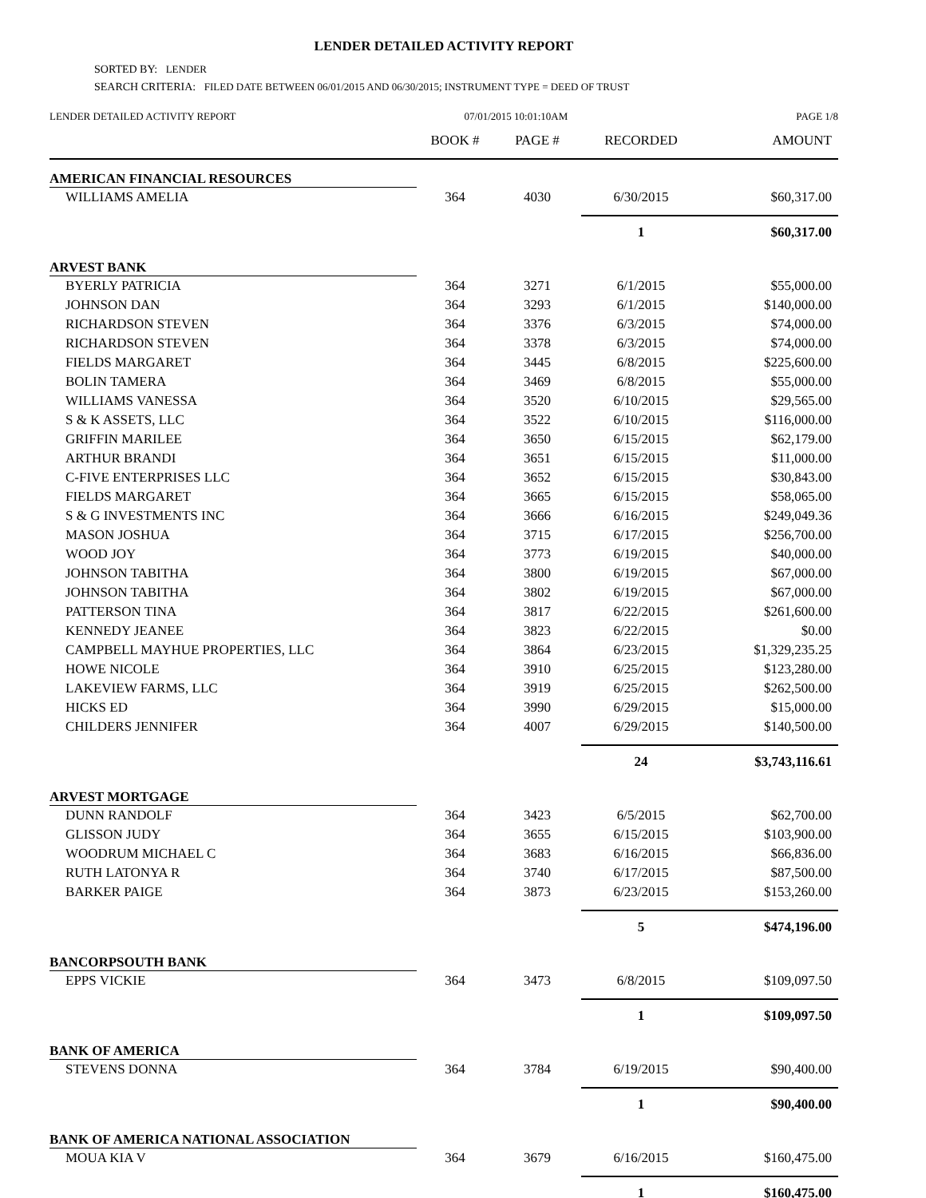LENDER DETAILED ACTIVITY REPORT
SORTED BY: LENDER
SEARCH CRITERIA: FILED DATE BETWEEN 06/01/2015 AND 06/30/2015; INSTRUMENT TYPE = DEED OF TRUST
LENDER DETAILED ACTIVITY REPORT 07/01/2015 10:01:10AM PAGE 1/8
| | BOOK # | PAGE # | RECORDED | AMOUNT |
| --- | --- | --- | --- | --- |
| AMERICAN FINANCIAL RESOURCES | | | | |
| WILLIAMS AMELIA | 364 | 4030 | 6/30/2015 | $60,317.00 |
| | | | 1 | $60,317.00 |
| ARVEST BANK | | | | |
| BYERLY PATRICIA | 364 | 3271 | 6/1/2015 | $55,000.00 |
| JOHNSON DAN | 364 | 3293 | 6/1/2015 | $140,000.00 |
| RICHARDSON STEVEN | 364 | 3376 | 6/3/2015 | $74,000.00 |
| RICHARDSON STEVEN | 364 | 3378 | 6/3/2015 | $74,000.00 |
| FIELDS MARGARET | 364 | 3445 | 6/8/2015 | $225,600.00 |
| BOLIN TAMERA | 364 | 3469 | 6/8/2015 | $55,000.00 |
| WILLIAMS VANESSA | 364 | 3520 | 6/10/2015 | $29,565.00 |
| S & K ASSETS, LLC | 364 | 3522 | 6/10/2015 | $116,000.00 |
| GRIFFIN MARILEE | 364 | 3650 | 6/15/2015 | $62,179.00 |
| ARTHUR BRANDI | 364 | 3651 | 6/15/2015 | $11,000.00 |
| C-FIVE ENTERPRISES LLC | 364 | 3652 | 6/15/2015 | $30,843.00 |
| FIELDS MARGARET | 364 | 3665 | 6/15/2015 | $58,065.00 |
| S & G INVESTMENTS INC | 364 | 3666 | 6/16/2015 | $249,049.36 |
| MASON JOSHUA | 364 | 3715 | 6/17/2015 | $256,700.00 |
| WOOD JOY | 364 | 3773 | 6/19/2015 | $40,000.00 |
| JOHNSON TABITHA | 364 | 3800 | 6/19/2015 | $67,000.00 |
| JOHNSON TABITHA | 364 | 3802 | 6/19/2015 | $67,000.00 |
| PATTERSON TINA | 364 | 3817 | 6/22/2015 | $261,600.00 |
| KENNEDY JEANEE | 364 | 3823 | 6/22/2015 | $0.00 |
| CAMPBELL MAYHUE PROPERTIES, LLC | 364 | 3864 | 6/23/2015 | $1,329,235.25 |
| HOWE NICOLE | 364 | 3910 | 6/25/2015 | $123,280.00 |
| LAKEVIEW FARMS, LLC | 364 | 3919 | 6/25/2015 | $262,500.00 |
| HICKS ED | 364 | 3990 | 6/29/2015 | $15,000.00 |
| CHILDERS JENNIFER | 364 | 4007 | 6/29/2015 | $140,500.00 |
| | | | 24 | $3,743,116.61 |
| ARVEST MORTGAGE | | | | |
| DUNN RANDOLF | 364 | 3423 | 6/5/2015 | $62,700.00 |
| GLISSON JUDY | 364 | 3655 | 6/15/2015 | $103,900.00 |
| WOODRUM MICHAEL C | 364 | 3683 | 6/16/2015 | $66,836.00 |
| RUTH LATONYA R | 364 | 3740 | 6/17/2015 | $87,500.00 |
| BARKER PAIGE | 364 | 3873 | 6/23/2015 | $153,260.00 |
| | | | 5 | $474,196.00 |
| BANCORPSOUTH BANK | | | | |
| EPPS VICKIE | 364 | 3473 | 6/8/2015 | $109,097.50 |
| | | | 1 | $109,097.50 |
| BANK OF AMERICA | | | | |
| STEVENS DONNA | 364 | 3784 | 6/19/2015 | $90,400.00 |
| | | | 1 | $90,400.00 |
| BANK OF AMERICA NATIONAL ASSOCIATION | | | | |
| MOUA KIA V | 364 | 3679 | 6/16/2015 | $160,475.00 |
| | | | 1 | $160,475.00 |